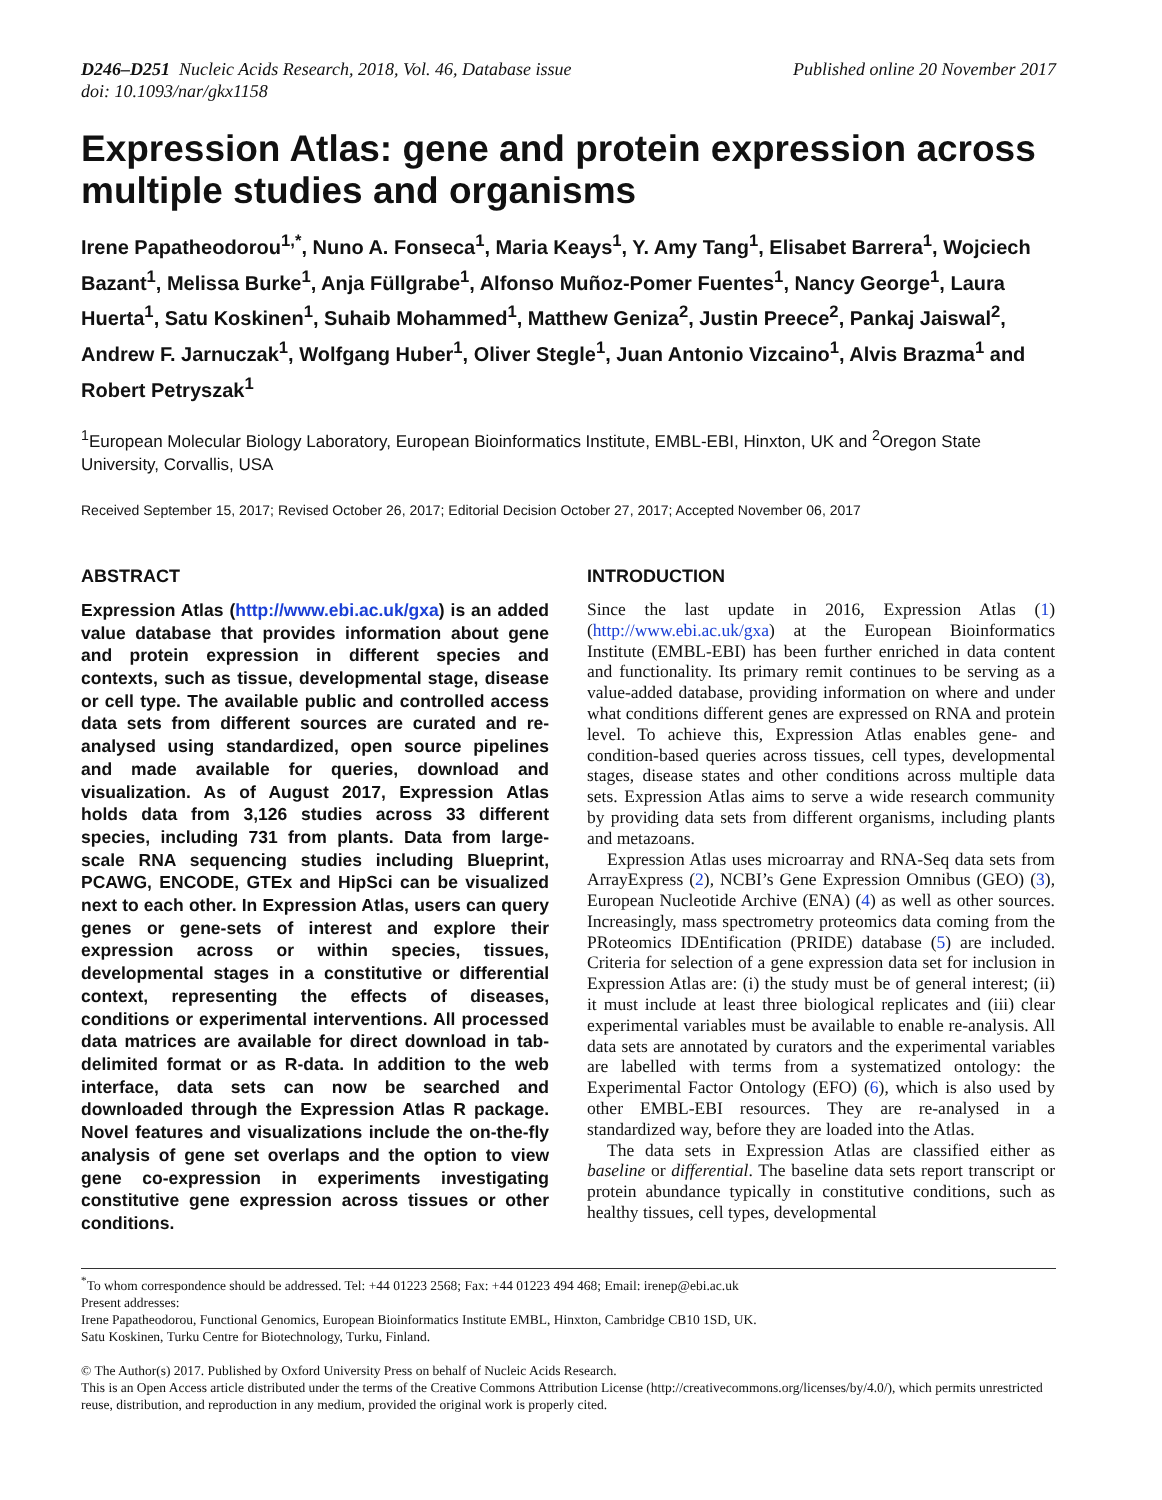D246–D251 Nucleic Acids Research, 2018, Vol. 46, Database issue
doi: 10.1093/nar/gkx1158
Published online 20 November 2017
Expression Atlas: gene and protein expression across multiple studies and organisms
Irene Papatheodorou<sup>1,*</sup>, Nuno A. Fonseca<sup>1</sup>, Maria Keays<sup>1</sup>, Y. Amy Tang<sup>1</sup>, Elisabet Barrera<sup>1</sup>, Wojciech Bazant<sup>1</sup>, Melissa Burke<sup>1</sup>, Anja Füllgrabe<sup>1</sup>, Alfonso Muñoz-Pomer Fuentes<sup>1</sup>, Nancy George<sup>1</sup>, Laura Huerta<sup>1</sup>, Satu Koskinen<sup>1</sup>, Suhaib Mohammed<sup>1</sup>, Matthew Geniza<sup>2</sup>, Justin Preece<sup>2</sup>, Pankaj Jaiswal<sup>2</sup>, Andrew F. Jarnuczak<sup>1</sup>, Wolfgang Huber<sup>1</sup>, Oliver Stegle<sup>1</sup>, Juan Antonio Vizcaino<sup>1</sup>, Alvis Brazma<sup>1</sup> and Robert Petryszak<sup>1</sup>
<sup>1</sup> European Molecular Biology Laboratory, European Bioinformatics Institute, EMBL-EBI, Hinxton, UK and <sup>2</sup>Oregon State University, Corvallis, USA
Received September 15, 2017; Revised October 26, 2017; Editorial Decision October 27, 2017; Accepted November 06, 2017
ABSTRACT
Expression Atlas (http://www.ebi.ac.uk/gxa) is an added value database that provides information about gene and protein expression in different species and contexts, such as tissue, developmental stage, disease or cell type. The available public and controlled access data sets from different sources are curated and re-analysed using standardized, open source pipelines and made available for queries, download and visualization. As of August 2017, Expression Atlas holds data from 3,126 studies across 33 different species, including 731 from plants. Data from large-scale RNA sequencing studies including Blueprint, PCAWG, ENCODE, GTEx and HipSci can be visualized next to each other. In Expression Atlas, users can query genes or gene-sets of interest and explore their expression across or within species, tissues, developmental stages in a constitutive or differential context, representing the effects of diseases, conditions or experimental interventions. All processed data matrices are available for direct download in tab-delimited format or as R-data. In addition to the web interface, data sets can now be searched and downloaded through the Expression Atlas R package. Novel features and visualizations include the on-the-fly analysis of gene set overlaps and the option to view gene co-expression in experiments investigating constitutive gene expression across tissues or other conditions.
INTRODUCTION
Since the last update in 2016, Expression Atlas (1) (http://www.ebi.ac.uk/gxa) at the European Bioinformatics Institute (EMBL-EBI) has been further enriched in data content and functionality. Its primary remit continues to be serving as a value-added database, providing information on where and under what conditions different genes are expressed on RNA and protein level. To achieve this, Expression Atlas enables gene- and condition-based queries across tissues, cell types, developmental stages, disease states and other conditions across multiple data sets. Expression Atlas aims to serve a wide research community by providing data sets from different organisms, including plants and metazoans.
Expression Atlas uses microarray and RNA-Seq data sets from ArrayExpress (2), NCBI’s Gene Expression Omnibus (GEO) (3), European Nucleotide Archive (ENA) (4) as well as other sources. Increasingly, mass spectrometry proteomics data coming from the PRoteomics IDEntification (PRIDE) database (5) are included. Criteria for selection of a gene expression data set for inclusion in Expression Atlas are: (i) the study must be of general interest; (ii) it must include at least three biological replicates and (iii) clear experimental variables must be available to enable re-analysis. All data sets are annotated by curators and the experimental variables are labelled with terms from a systematized ontology: the Experimental Factor Ontology (EFO) (6), which is also used by other EMBL-EBI resources. They are re-analysed in a standardized way, before they are loaded into the Atlas.
The data sets in Expression Atlas are classified either as baseline or differential. The baseline data sets report transcript or protein abundance typically in constitutive conditions, such as healthy tissues, cell types, developmental
<sup>*</sup> To whom correspondence should be addressed. Tel: +44 01223 2568; Fax: +44 01223 494 468; Email: irenep@ebi.ac.uk
Present addresses:
Irene Papatheodorou, Functional Genomics, European Bioinformatics Institute EMBL, Hinxton, Cambridge CB10 1SD, UK.
Satu Koskinen, Turku Centre for Biotechnology, Turku, Finland.
© The Author(s) 2017. Published by Oxford University Press on behalf of Nucleic Acids Research.
This is an Open Access article distributed under the terms of the Creative Commons Attribution License (http://creativecommons.org/licenses/by/4.0/), which permits unrestricted reuse, distribution, and reproduction in any medium, provided the original work is properly cited.